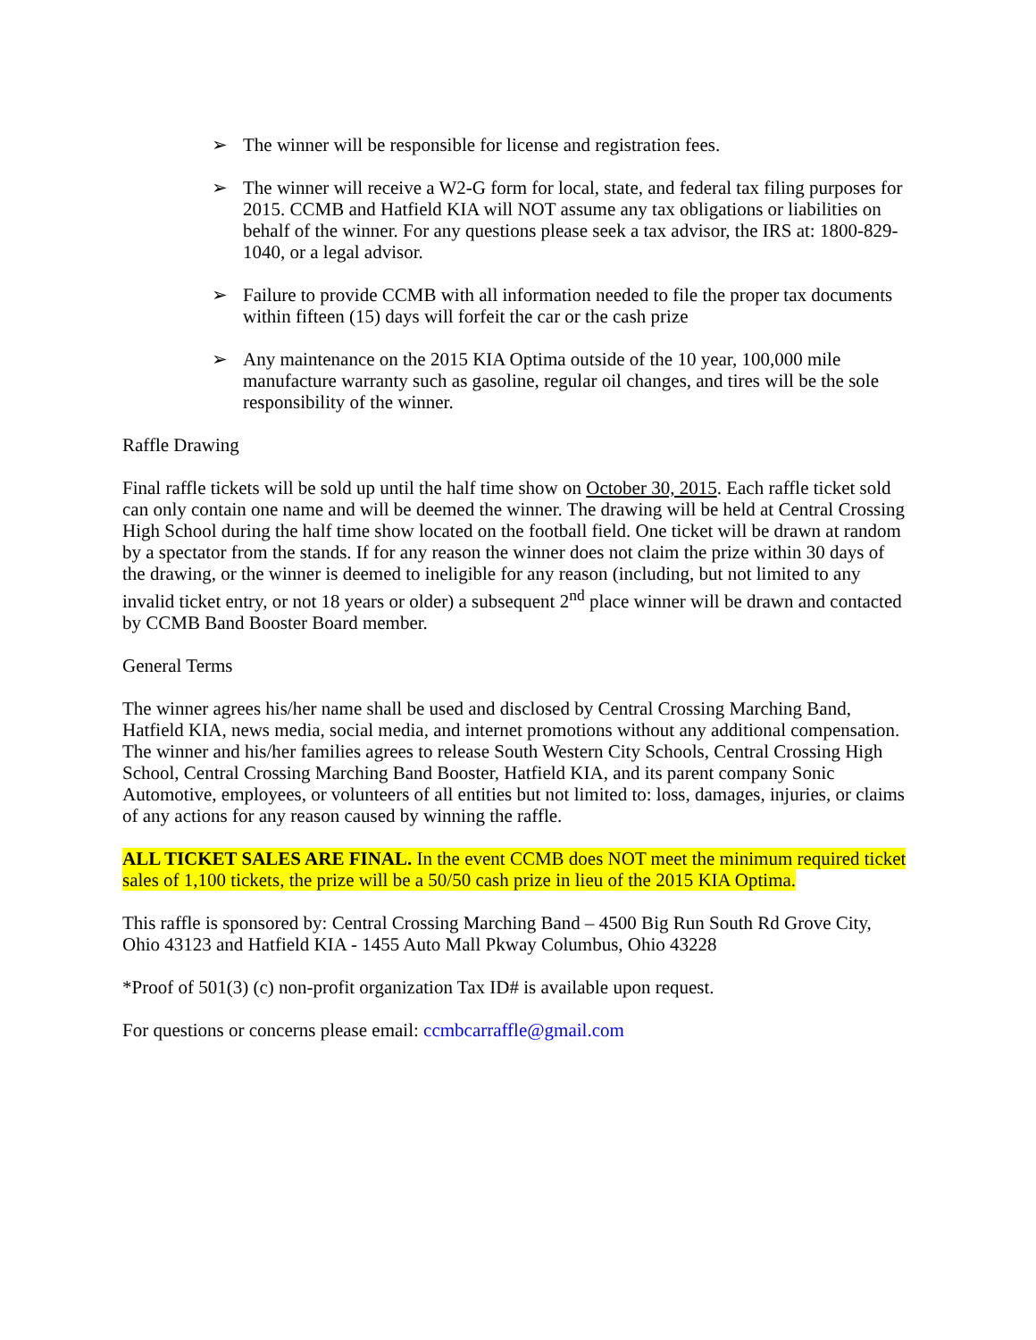➢ The winner will be responsible for license and registration fees.
➢ The winner will receive a W2-G form for local, state, and federal tax filing purposes for 2015. CCMB and Hatfield KIA will NOT assume any tax obligations or liabilities on behalf of the winner. For any questions please seek a tax advisor, the IRS at: 1800-829-1040, or a legal advisor.
➢ Failure to provide CCMB with all information needed to file the proper tax documents within fifteen (15) days will forfeit the car or the cash prize
➢ Any maintenance on the 2015 KIA Optima outside of the 10 year, 100,000 mile manufacture warranty such as gasoline, regular oil changes, and tires will be the sole responsibility of the winner.
Raffle Drawing
Final raffle tickets will be sold up until the half time show on October 30, 2015. Each raffle ticket sold can only contain one name and will be deemed the winner. The drawing will be held at Central Crossing High School during the half time show located on the football field. One ticket will be drawn at random by a spectator from the stands. If for any reason the winner does not claim the prize within 30 days of the drawing, or the winner is deemed to ineligible for any reason (including, but not limited to any invalid ticket entry, or not 18 years or older) a subsequent 2<sup>nd</sup> place winner will be drawn and contacted by CCMB Band Booster Board member.
General Terms
The winner agrees his/her name shall be used and disclosed by Central Crossing Marching Band, Hatfield KIA, news media, social media, and internet promotions without any additional compensation. The winner and his/her families agrees to release South Western City Schools, Central Crossing High School, Central Crossing Marching Band Booster, Hatfield KIA, and its parent company Sonic Automotive, employees, or volunteers of all entities but not limited to: loss, damages, injuries, or claims of any actions for any reason caused by winning the raffle.
ALL TICKET SALES ARE FINAL. In the event CCMB does NOT meet the minimum required ticket sales of 1,100 tickets, the prize will be a 50/50 cash prize in lieu of the 2015 KIA Optima.
This raffle is sponsored by: Central Crossing Marching Band – 4500 Big Run South Rd Grove City, Ohio 43123 and Hatfield KIA - 1455 Auto Mall Pkway Columbus, Ohio 43228
*Proof of 501(3) (c) non-profit organization Tax ID# is available upon request.
For questions or concerns please email: ccmbcarraffle@gmail.com